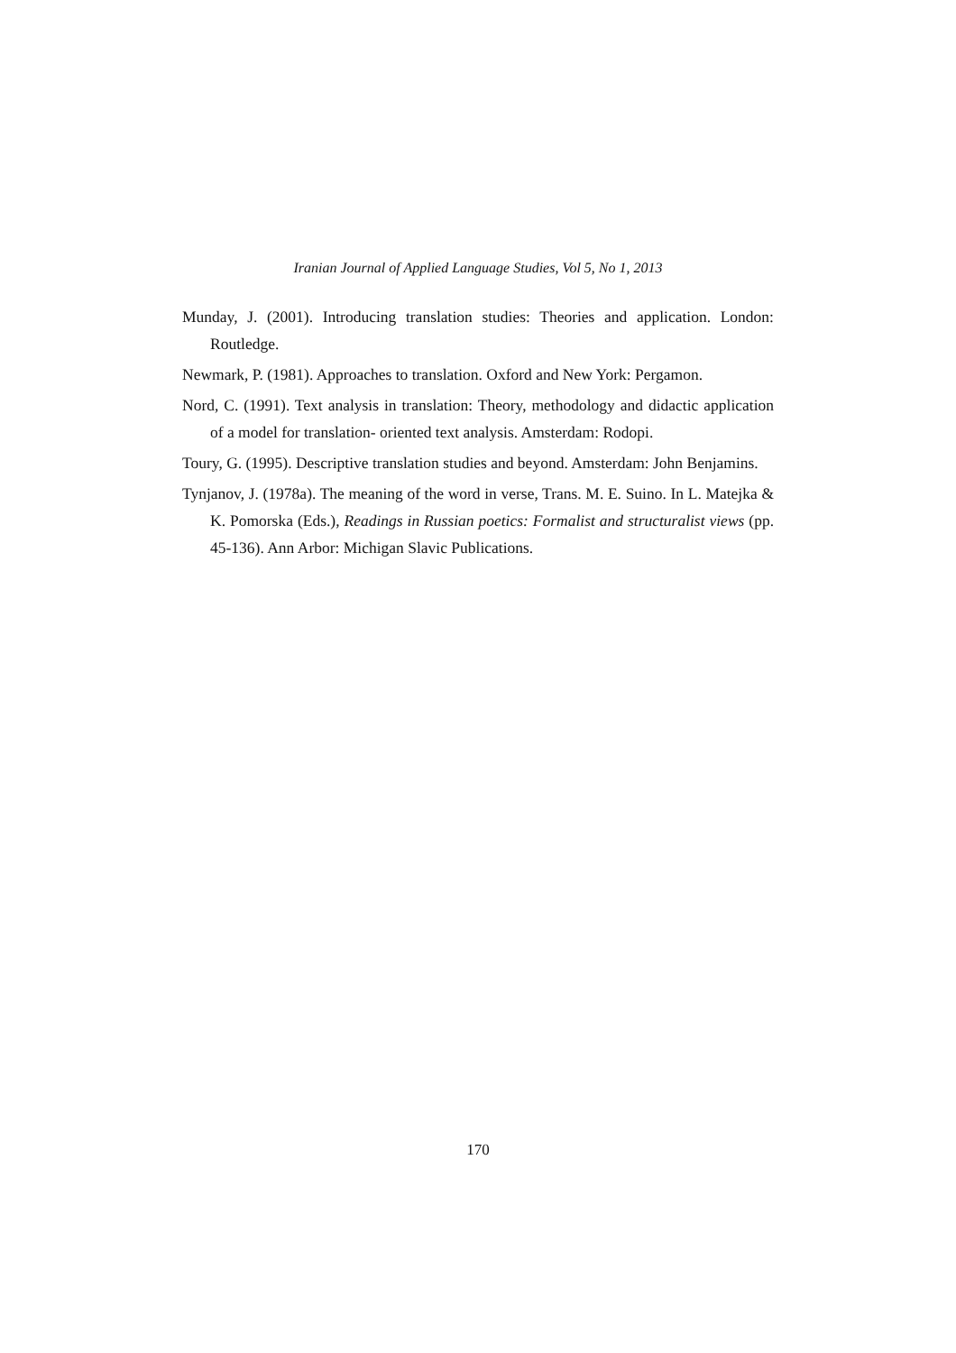Iranian Journal of Applied Language Studies, Vol 5, No 1, 2013
Munday, J. (2001). Introducing translation studies: Theories and application. London: Routledge.
Newmark, P. (1981). Approaches to translation. Oxford and New York: Pergamon.
Nord, C. (1991). Text analysis in translation: Theory, methodology and didactic application of a model for translation- oriented text analysis. Amsterdam: Rodopi.
Toury, G. (1995). Descriptive translation studies and beyond. Amsterdam: John Benjamins.
Tynjanov, J. (1978a). The meaning of the word in verse, Trans. M. E. Suino. In L. Matejka & K. Pomorska (Eds.), Readings in Russian poetics: Formalist and structuralist views (pp. 45-136). Ann Arbor: Michigan Slavic Publications.
170